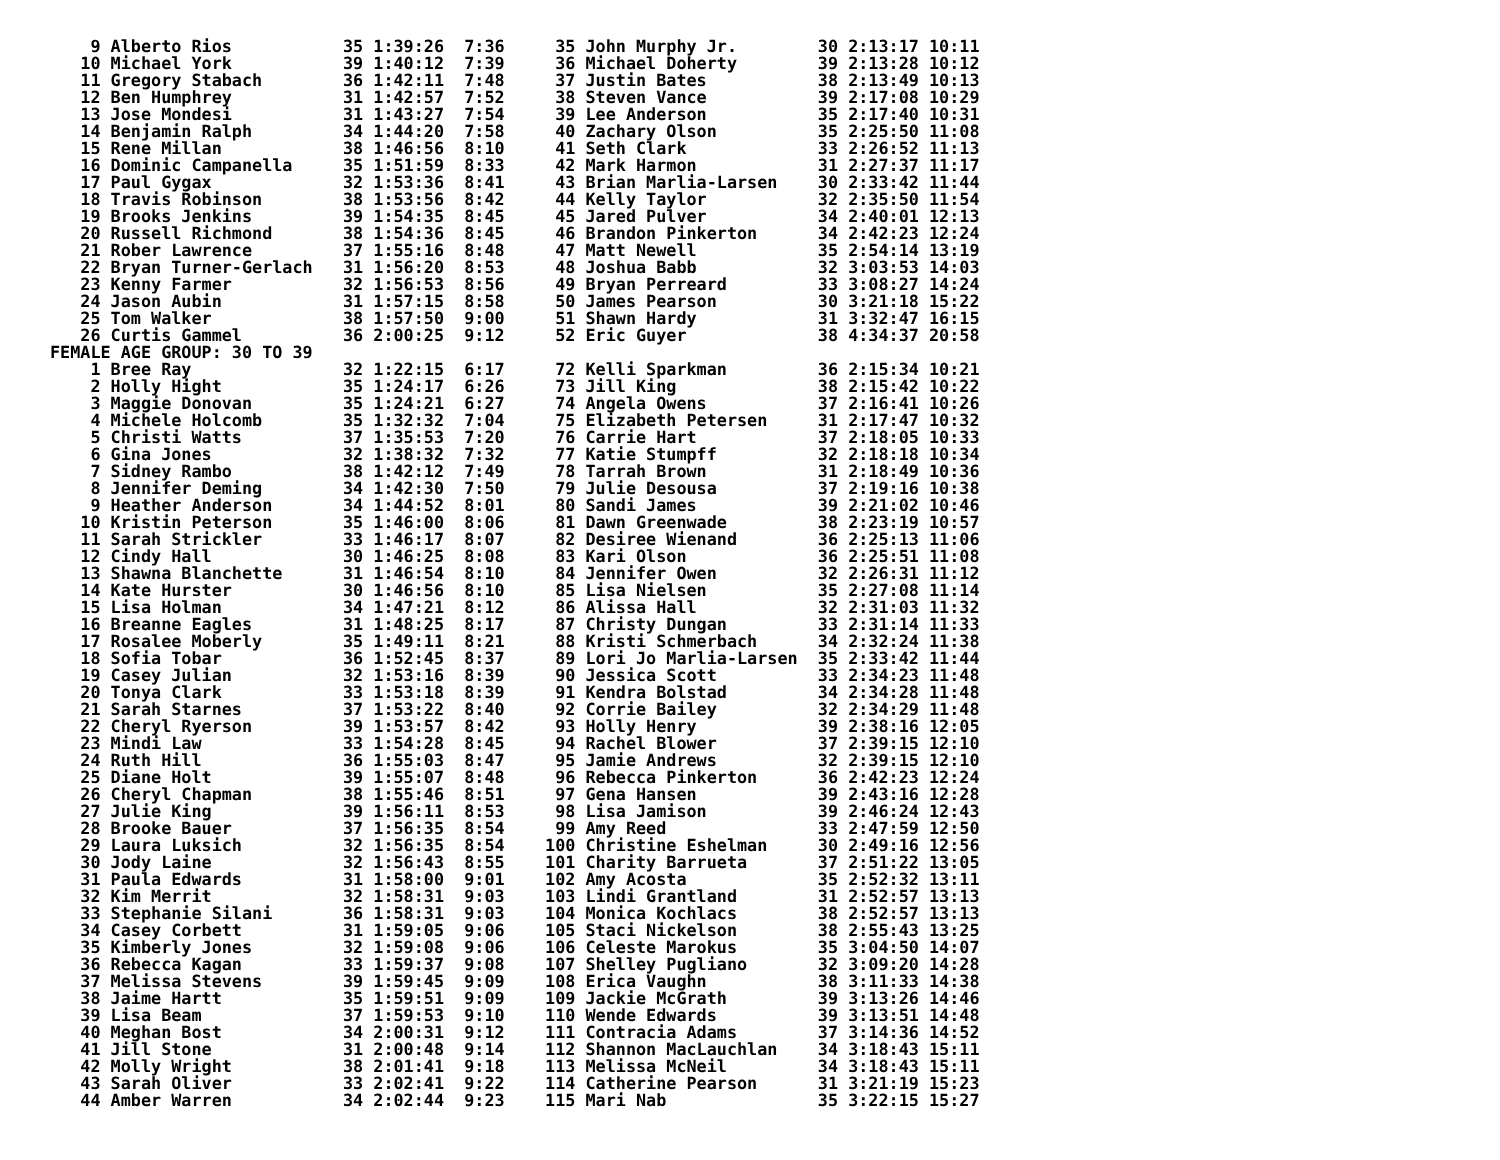9 Alberto Rios           35 1:39:26  7:36     35 John Murphy Jr.        30 2:13:17 10:11
   10 Michael York           39 1:40:12  7:39     36 Michael Doherty        39 2:13:28 10:12
   11 Gregory Stabach        36 1:42:11  7:48     37 Justin Bates           38 2:13:49 10:13
   12 Ben Humphrey           31 1:42:57  7:52     38 Steven Vance           39 2:17:08 10:29
   13 Jose Mondesi           31 1:43:27  7:54     39 Lee Anderson           35 2:17:40 10:31
   14 Benjamin Ralph         34 1:44:20  7:58     40 Zachary Olson          35 2:25:50 11:08
   15 Rene Millan            38 1:46:56  8:10     41 Seth Clark             33 2:26:52 11:13
   16 Dominic Campanella     35 1:51:59  8:33     42 Mark Harmon            31 2:27:37 11:17
   17 Paul Gygax             32 1:53:36  8:41     43 Brian Marlia-Larsen    30 2:33:42 11:44
   18 Travis Robinson        38 1:53:56  8:42     44 Kelly Taylor           32 2:35:50 11:54
   19 Brooks Jenkins         39 1:54:35  8:45     45 Jared Pulver           34 2:40:01 12:13
   20 Russell Richmond       38 1:54:36  8:45     46 Brandon Pinkerton      34 2:42:23 12:24
   21 Rober Lawrence         37 1:55:16  8:48     47 Matt Newell            35 2:54:14 13:19
   22 Bryan Turner-Gerlach   31 1:56:20  8:53     48 Joshua Babb            32 3:03:53 14:03
   23 Kenny Farmer           32 1:56:53  8:56     49 Bryan Perreard         33 3:08:27 14:24
   24 Jason Aubin            31 1:57:15  8:58     50 James Pearson          30 3:21:18 15:22
   25 Tom Walker             38 1:57:50  9:00     51 Shawn Hardy            31 3:32:47 16:15
   26 Curtis Gammel          36 2:00:25  9:12     52 Eric Guyer             38 4:34:37 20:58
FEMALE AGE GROUP: 30 TO 39
    1 Bree Ray               32 1:22:15  6:17     72 Kelli Sparkman         36 2:15:34 10:21
    2 Holly Hight            35 1:24:17  6:26     73 Jill King              38 2:15:42 10:22
    3 Maggie Donovan         35 1:24:21  6:27     74 Angela Owens           37 2:16:41 10:26
    4 Michele Holcomb        35 1:32:32  7:04     75 Elizabeth Petersen     31 2:17:47 10:32
    5 Christi Watts          37 1:35:53  7:20     76 Carrie Hart            37 2:18:05 10:33
    6 Gina Jones             32 1:38:32  7:32     77 Katie Stumpff          32 2:18:18 10:34
    7 Sidney Rambo           38 1:42:12  7:49     78 Tarrah Brown           31 2:18:49 10:36
    8 Jennifer Deming        34 1:42:30  7:50     79 Julie Desousa          37 2:19:16 10:38
    9 Heather Anderson       34 1:44:52  8:01     80 Sandi James            39 2:21:02 10:46
   10 Kristin Peterson       35 1:46:00  8:06     81 Dawn Greenwade         38 2:23:19 10:57
   11 Sarah Strickler        33 1:46:17  8:07     82 Desiree Wienand        36 2:25:13 11:06
   12 Cindy Hall             30 1:46:25  8:08     83 Kari Olson             36 2:25:51 11:08
   13 Shawna Blanchette      31 1:46:54  8:10     84 Jennifer Owen          32 2:26:31 11:12
   14 Kate Hurster           30 1:46:56  8:10     85 Lisa Nielsen           35 2:27:08 11:14
   15 Lisa Holman            34 1:47:21  8:12     86 Alissa Hall            32 2:31:03 11:32
   16 Breanne Eagles         31 1:48:25  8:17     87 Christy Dungan         33 2:31:14 11:33
   17 Rosalee Moberly        35 1:49:11  8:21     88 Kristi Schmerbach      34 2:32:24 11:38
   18 Sofia Tobar            36 1:52:45  8:37     89 Lori Jo Marlia-Larsen  35 2:33:42 11:44
   19 Casey Julian           32 1:53:16  8:39     90 Jessica Scott          33 2:34:23 11:48
   20 Tonya Clark            33 1:53:18  8:39     91 Kendra Bolstad         34 2:34:28 11:48
   21 Sarah Starnes          37 1:53:22  8:40     92 Corrie Bailey          32 2:34:29 11:48
   22 Cheryl Ryerson         39 1:53:57  8:42     93 Holly Henry            39 2:38:16 12:05
   23 Mindi Law              33 1:54:28  8:45     94 Rachel Blower          37 2:39:15 12:10
   24 Ruth Hill              36 1:55:03  8:47     95 Jamie Andrews          32 2:39:15 12:10
   25 Diane Holt             39 1:55:07  8:48     96 Rebecca Pinkerton      36 2:42:23 12:24
   26 Cheryl Chapman         38 1:55:46  8:51     97 Gena Hansen            39 2:43:16 12:28
   27 Julie King             39 1:56:11  8:53     98 Lisa Jamison           39 2:46:24 12:43
   28 Brooke Bauer           37 1:56:35  8:54     99 Amy Reed               33 2:47:59 12:50
   29 Laura Luksich          32 1:56:35  8:54    100 Christine Eshelman     30 2:49:16 12:56
   30 Jody Laine             32 1:56:43  8:55    101 Charity Barrueta       37 2:51:22 13:05
   31 Paula Edwards          31 1:58:00  9:01    102 Amy Acosta             35 2:52:32 13:11
   32 Kim Merrit             32 1:58:31  9:03    103 Lindi Grantland        31 2:52:57 13:13
   33 Stephanie Silani       36 1:58:31  9:03    104 Monica Kochlacs        38 2:52:57 13:13
   34 Casey Corbett          31 1:59:05  9:06    105 Staci Nickelson        38 2:55:43 13:25
   35 Kimberly Jones         32 1:59:08  9:06    106 Celeste Marokus        35 3:04:50 14:07
   36 Rebecca Kagan          33 1:59:37  9:08    107 Shelley Pugliano       32 3:09:20 14:28
   37 Melissa Stevens        39 1:59:45  9:09    108 Erica Vaughn           38 3:11:33 14:38
   38 Jaime Hartt            35 1:59:51  9:09    109 Jackie McGrath         39 3:13:26 14:46
   39 Lisa Beam              37 1:59:53  9:10    110 Wende Edwards          39 3:13:51 14:48
   40 Meghan Bost            34 2:00:31  9:12    111 Contracia Adams        37 3:14:36 14:52
   41 Jill Stone             31 2:00:48  9:14    112 Shannon MacLauchlan    34 3:18:43 15:11
   42 Molly Wright           38 2:01:41  9:18    113 Melissa McNeil         34 3:18:43 15:11
   43 Sarah Oliver           33 2:02:41  9:22    114 Catherine Pearson      31 3:21:19 15:23
   44 Amber Warren           34 2:02:44  9:23    115 Mari Nab               35 3:22:15 15:27